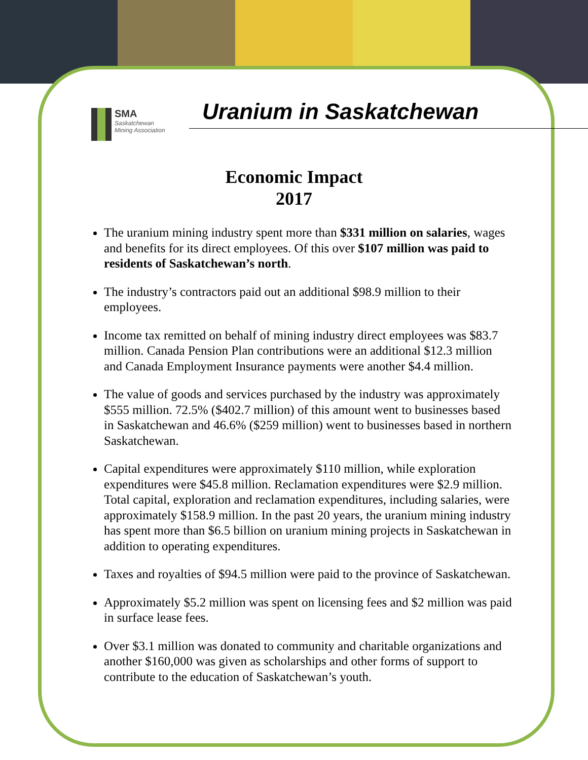SMA
Saskatchewan
Mining Association
Uranium in Saskatchewan
Economic Impact
2017
The uranium mining industry spent more than $331 million on salaries, wages and benefits for its direct employees. Of this over $107 million was paid to residents of Saskatchewan’s north.
The industry’s contractors paid out an additional $98.9 million to their employees.
Income tax remitted on behalf of mining industry direct employees was $83.7 million. Canada Pension Plan contributions were an additional $12.3 million and Canada Employment Insurance payments were another $4.4 million.
The value of goods and services purchased by the industry was approximately $555 million. 72.5% ($402.7 million) of this amount went to businesses based in Saskatchewan and 46.6% ($259 million) went to businesses based in northern Saskatchewan.
Capital expenditures were approximately $110 million, while exploration expenditures were $45.8 million. Reclamation expenditures were $2.9 million. Total capital, exploration and reclamation expenditures, including salaries, were approximately $158.9 million. In the past 20 years, the uranium mining industry has spent more than $6.5 billion on uranium mining projects in Saskatchewan in addition to operating expenditures.
Taxes and royalties of $94.5 million were paid to the province of Saskatchewan.
Approximately $5.2 million was spent on licensing fees and $2 million was paid in surface lease fees.
Over $3.1 million was donated to community and charitable organizations and another $160,000 was given as scholarships and other forms of support to contribute to the education of Saskatchewan’s youth.